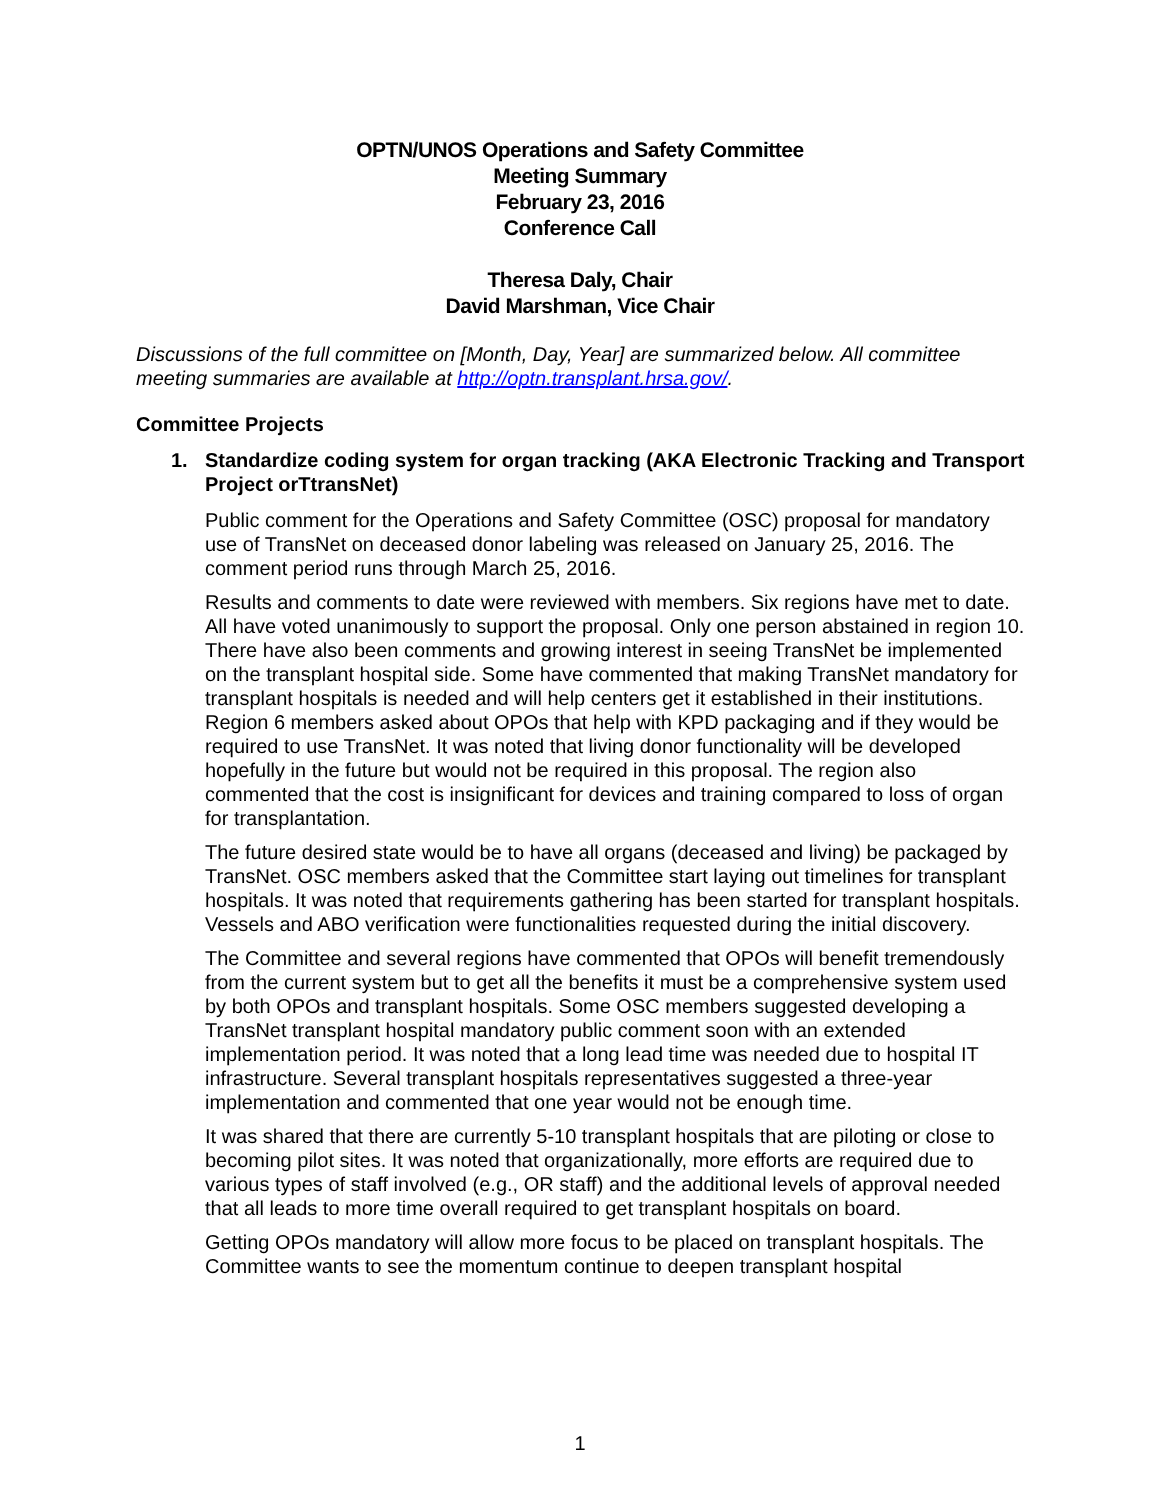OPTN/UNOS Operations and Safety Committee
Meeting Summary
February 23, 2016
Conference Call
Theresa Daly, Chair
David Marshman, Vice Chair
Discussions of the full committee on [Month, Day, Year] are summarized below. All committee meeting summaries are available at http://optn.transplant.hrsa.gov/.
Committee Projects
1. Standardize coding system for organ tracking (AKA Electronic Tracking and Transport Project orTtransNet)
Public comment for the Operations and Safety Committee (OSC) proposal for mandatory use of TransNet on deceased donor labeling was released on January 25, 2016. The comment period runs through March 25, 2016.
Results and comments to date were reviewed with members. Six regions have met to date. All have voted unanimously to support the proposal. Only one person abstained in region 10. There have also been comments and growing interest in seeing TransNet be implemented on the transplant hospital side. Some have commented that making TransNet mandatory for transplant hospitals is needed and will help centers get it established in their institutions. Region 6 members asked about OPOs that help with KPD packaging and if they would be required to use TransNet. It was noted that living donor functionality will be developed hopefully in the future but would not be required in this proposal. The region also commented that the cost is insignificant for devices and training compared to loss of organ for transplantation.
The future desired state would be to have all organs (deceased and living) be packaged by TransNet. OSC members asked that the Committee start laying out timelines for transplant hospitals. It was noted that requirements gathering has been started for transplant hospitals. Vessels and ABO verification were functionalities requested during the initial discovery.
The Committee and several regions have commented that OPOs will benefit tremendously from the current system but to get all the benefits it must be a comprehensive system used by both OPOs and transplant hospitals. Some OSC members suggested developing a TransNet transplant hospital mandatory public comment soon with an extended implementation period. It was noted that a long lead time was needed due to hospital IT infrastructure. Several transplant hospitals representatives suggested a three-year implementation and commented that one year would not be enough time.
It was shared that there are currently 5-10 transplant hospitals that are piloting or close to becoming pilot sites. It was noted that organizationally, more efforts are required due to various types of staff involved (e.g., OR staff) and the additional levels of approval needed that all leads to more time overall required to get transplant hospitals on board.
Getting OPOs mandatory will allow more focus to be placed on transplant hospitals. The Committee wants to see the momentum continue to deepen transplant hospital
1